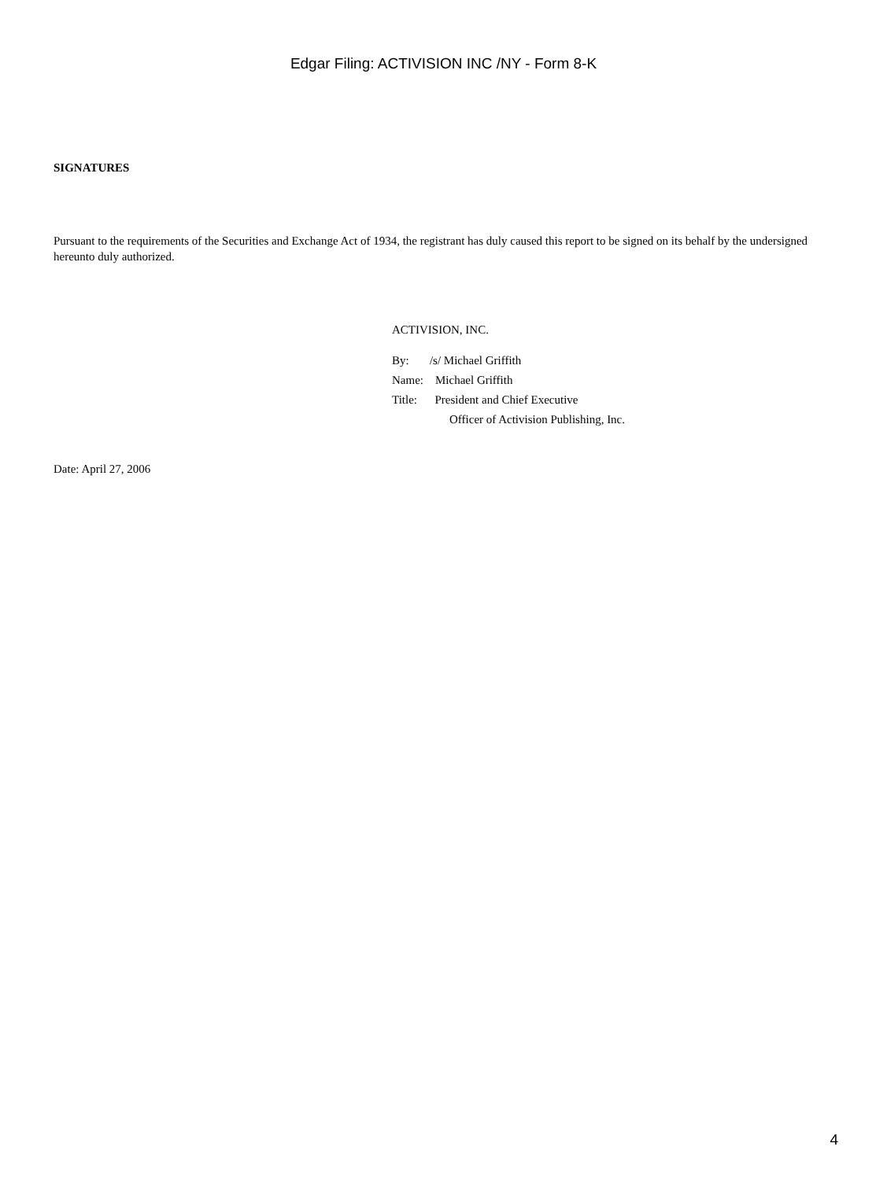Edgar Filing: ACTIVISION INC /NY - Form 8-K
SIGNATURES
Pursuant to the requirements of the Securities and Exchange Act of 1934, the registrant has duly caused this report to be signed on its behalf by the undersigned hereunto duly authorized.
ACTIVISION, INC.
By: /s/ Michael Griffith
Name: Michael Griffith
Title: President and Chief Executive
Officer of Activision Publishing, Inc.
Date: April 27, 2006
4